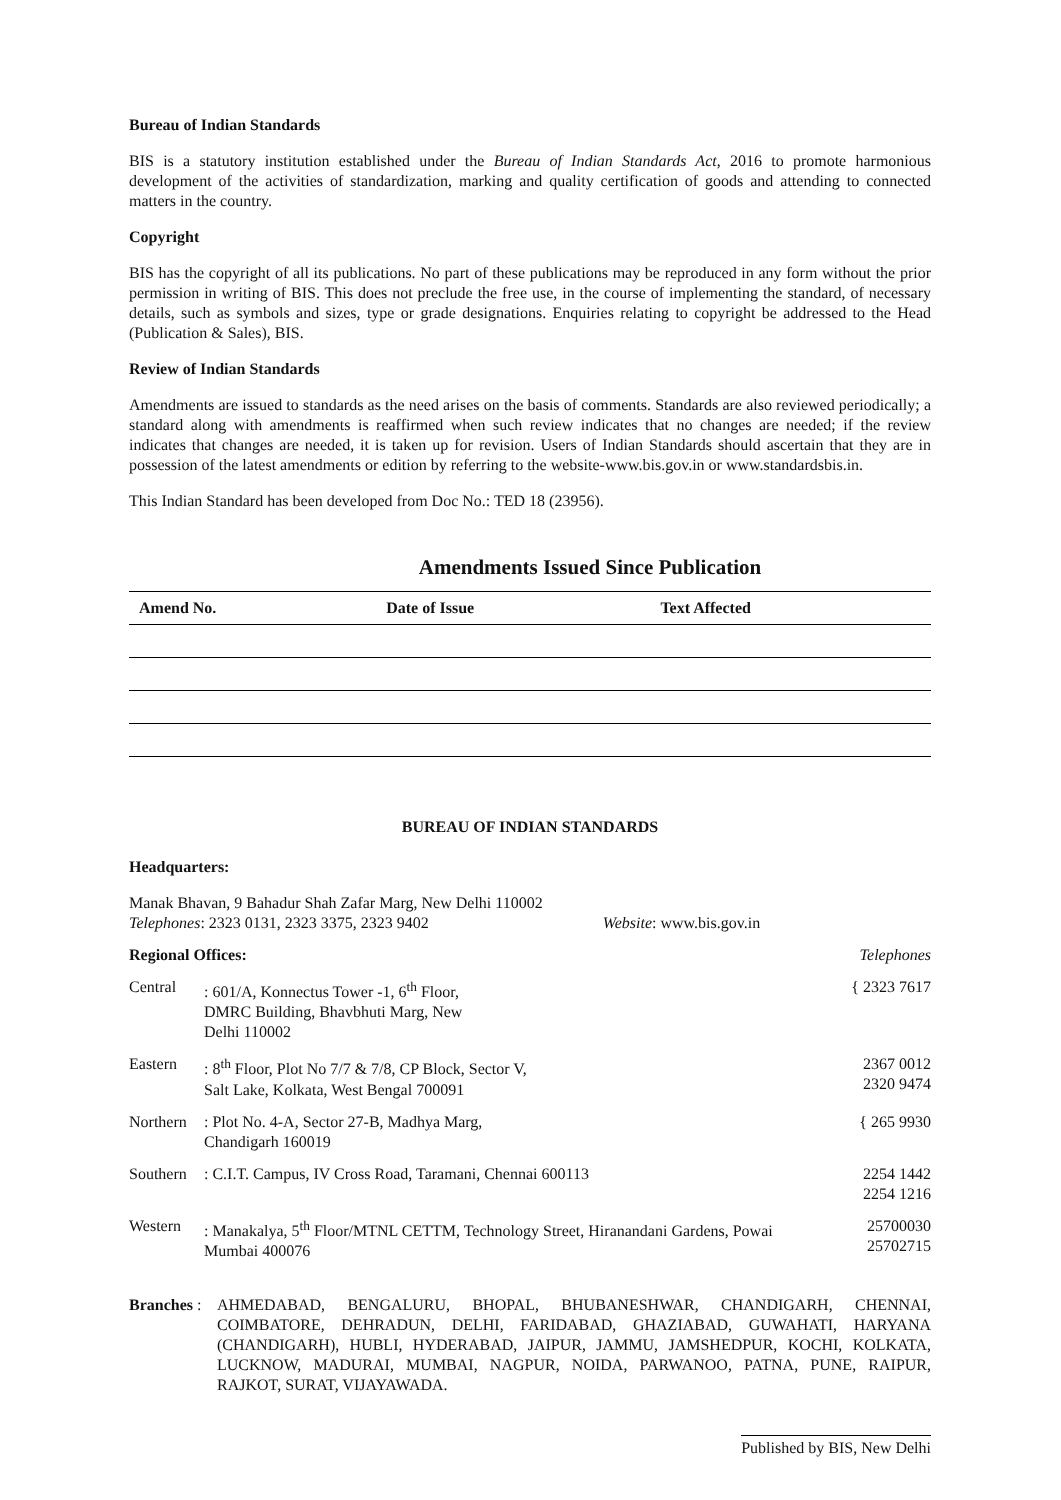Bureau of Indian Standards
BIS is a statutory institution established under the Bureau of Indian Standards Act, 2016 to promote harmonious development of the activities of standardization, marking and quality certification of goods and attending to connected matters in the country.
Copyright
BIS has the copyright of all its publications. No part of these publications may be reproduced in any form without the prior permission in writing of BIS. This does not preclude the free use, in the course of implementing the standard, of necessary details, such as symbols and sizes, type or grade designations. Enquiries relating to copyright be addressed to the Head (Publication & Sales), BIS.
Review of Indian Standards
Amendments are issued to standards as the need arises on the basis of comments. Standards are also reviewed periodically; a standard along with amendments is reaffirmed when such review indicates that no changes are needed; if the review indicates that changes are needed, it is taken up for revision. Users of Indian Standards should ascertain that they are in possession of the latest amendments or edition by referring to the website-www.bis.gov.in or www.standardsbis.in.
This Indian Standard has been developed from Doc No.: TED 18 (23956).
Amendments Issued Since Publication
| Amend No. | Date of Issue | Text Affected |
| --- | --- | --- |
BUREAU OF INDIAN STANDARDS
Headquarters:
Manak Bhavan, 9 Bahadur Shah Zafar Marg, New Delhi 110002
Telephones: 2323 0131, 2323 3375, 2323 9402 Website: www.bis.gov.in
| Regional Offices: | | Telephones |
| Central | : 601/A, Konnectus Tower -1, 6<sup>th</sup> Floor, DMRC Building, Bhavbhuti Marg, New Delhi 110002 | { 2323 7617 |
| Eastern | : 8<sup>th</sup> Floor, Plot No 7/7 & 7/8, CP Block, Sector V, Salt Lake, Kolkata, West Bengal 700091 | 2367 0012 2320 9474 |
| Northern | : Plot No. 4-A, Sector 27-B, Madhya Marg, Chandigarh 160019 | { 265 9930 |
| Southern | : C.I.T. Campus, IV Cross Road, Taramani, Chennai 600113 | 2254 1442 2254 1216 |
| Western | : Manakalya, 5<sup>th</sup> Floor/MTNL CETTM, Technology Street, Hiranandani Gardens, Powai Mumbai 400076 | 25700030 25702715 |
Branches :
AHMEDABAD, BENGALURU, BHOPAL, BHUBANESHWAR, CHANDIGARH, CHENNAI, COIMBATORE, DEHRADUN, DELHI, FARIDABAD, GHAZIABAD, GUWAHATI, HARYANA (CHANDIGARH), HUBLI, HYDERABAD, JAIPUR, JAMMU, JAMSHEDPUR, KOCHI, KOLKATA, LUCKNOW, MADURAI, MUMBAI, NAGPUR, NOIDA, PARWANOO, PATNA, PUNE, RAIPUR, RAJKOT, SURAT, VIJAYAWADA.
Published by BIS, New Delhi